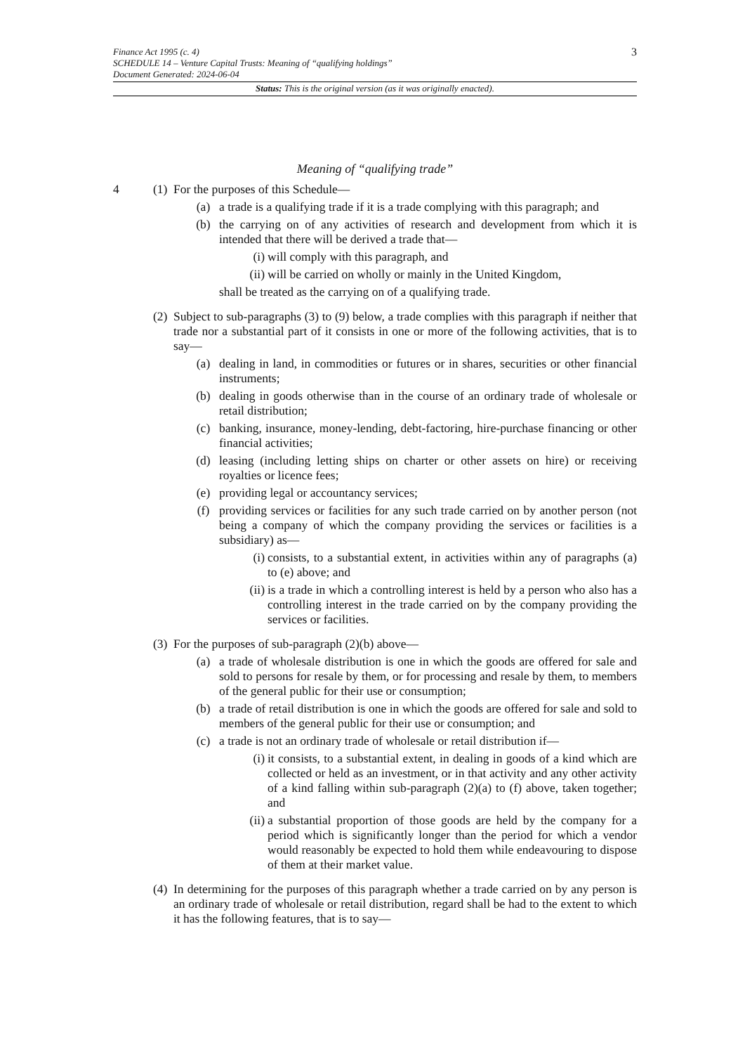3
Finance Act 1995 (c. 4)
SCHEDULE 14 – Venture Capital Trusts: Meaning of “qualifying holdings”
Document Generated: 2024-06-04
Status: This is the original version (as it was originally enacted).
Meaning of “qualifying trade”
4 (1)
For the purposes of this Schedule—
(a) a trade is a qualifying trade if it is a trade complying with this paragraph; and
(b) the carrying on of any activities of research and development from which it is intended that there will be derived a trade that—
(i) will comply with this paragraph, and
(ii) will be carried on wholly or mainly in the United Kingdom,
shall be treated as the carrying on of a qualifying trade.
(2)
Subject to sub-paragraphs (3) to (9) below, a trade complies with this paragraph if neither that trade nor a substantial part of it consists in one or more of the following activities, that is to say—
(a) dealing in land, in commodities or futures or in shares, securities or other financial instruments;
(b) dealing in goods otherwise than in the course of an ordinary trade of wholesale or retail distribution;
(c) banking, insurance, money-lending, debt-factoring, hire-purchase financing or other financial activities;
(d) leasing (including letting ships on charter or other assets on hire) or receiving royalties or licence fees;
(e) providing legal or accountancy services;
(f) providing services or facilities for any such trade carried on by another person (not being a company of which the company providing the services or facilities is a subsidiary) as—
(i) consists, to a substantial extent, in activities within any of paragraphs (a) to (e) above; and
(ii) is a trade in which a controlling interest is held by a person who also has a controlling interest in the trade carried on by the company providing the services or facilities.
(3)
For the purposes of sub-paragraph (2)(b) above—
(a) a trade of wholesale distribution is one in which the goods are offered for sale and sold to persons for resale by them, or for processing and resale by them, to members of the general public for their use or consumption;
(b) a trade of retail distribution is one in which the goods are offered for sale and sold to members of the general public for their use or consumption; and
(c) a trade is not an ordinary trade of wholesale or retail distribution if—
(i) it consists, to a substantial extent, in dealing in goods of a kind which are collected or held as an investment, or in that activity and any other activity of a kind falling within sub-paragraph (2)(a) to (f) above, taken together; and
(ii) a substantial proportion of those goods are held by the company for a period which is significantly longer than the period for which a vendor would reasonably be expected to hold them while endeavouring to dispose of them at their market value.
(4)
In determining for the purposes of this paragraph whether a trade carried on by any person is an ordinary trade of wholesale or retail distribution, regard shall be had to the extent to which it has the following features, that is to say—